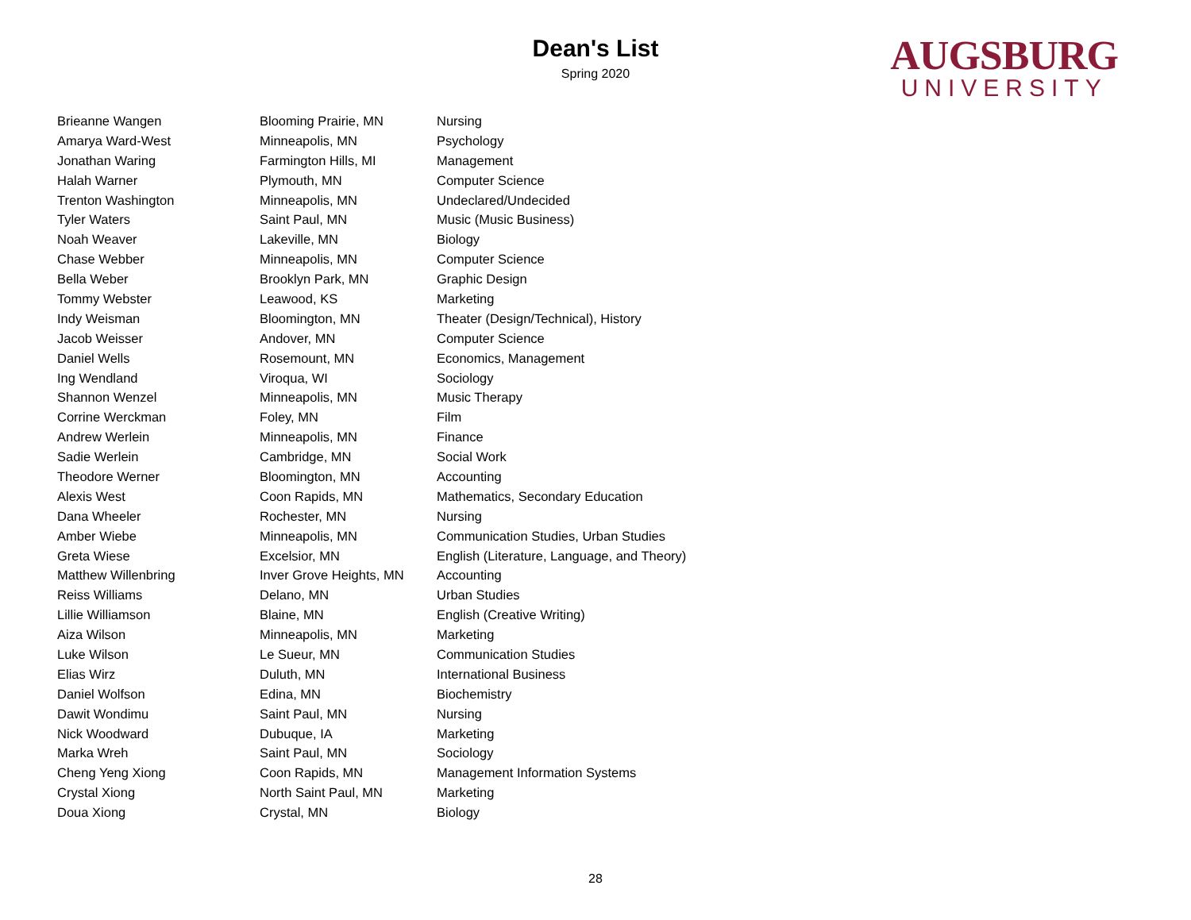Dean's List
Spring 2020
AUGSBURG
UNIVERSITY
| Brieanne Wangen | Blooming Prairie, MN | Nursing |
| Amarya Ward-West | Minneapolis, MN | Psychology |
| Jonathan Waring | Farmington Hills, MI | Management |
| Halah Warner | Plymouth, MN | Computer Science |
| Trenton Washington | Minneapolis, MN | Undeclared/Undecided |
| Tyler Waters | Saint Paul, MN | Music (Music Business) |
| Noah Weaver | Lakeville, MN | Biology |
| Chase Webber | Minneapolis, MN | Computer Science |
| Bella Weber | Brooklyn Park, MN | Graphic Design |
| Tommy Webster | Leawood, KS | Marketing |
| Indy Weisman | Bloomington, MN | Theater (Design/Technical), History |
| Jacob Weisser | Andover, MN | Computer Science |
| Daniel Wells | Rosemount, MN | Economics, Management |
| Ing Wendland | Viroqua, WI | Sociology |
| Shannon Wenzel | Minneapolis, MN | Music Therapy |
| Corrine Werckman | Foley, MN | Film |
| Andrew Werlein | Minneapolis, MN | Finance |
| Sadie Werlein | Cambridge, MN | Social Work |
| Theodore Werner | Bloomington, MN | Accounting |
| Alexis West | Coon Rapids, MN | Mathematics, Secondary Education |
| Dana Wheeler | Rochester, MN | Nursing |
| Amber Wiebe | Minneapolis, MN | Communication Studies, Urban Studies |
| Greta Wiese | Excelsior, MN | English (Literature, Language, and Theory) |
| Matthew Willenbring | Inver Grove Heights, MN | Accounting |
| Reiss Williams | Delano, MN | Urban Studies |
| Lillie Williamson | Blaine, MN | English (Creative Writing) |
| Aiza Wilson | Minneapolis, MN | Marketing |
| Luke Wilson | Le Sueur, MN | Communication Studies |
| Elias Wirz | Duluth, MN | International Business |
| Daniel Wolfson | Edina, MN | Biochemistry |
| Dawit Wondimu | Saint Paul, MN | Nursing |
| Nick Woodward | Dubuque, IA | Marketing |
| Marka Wreh | Saint Paul, MN | Sociology |
| Cheng Yeng Xiong | Coon Rapids, MN | Management Information Systems |
| Crystal Xiong | North Saint Paul, MN | Marketing |
| Doua Xiong | Crystal, MN | Biology |
28